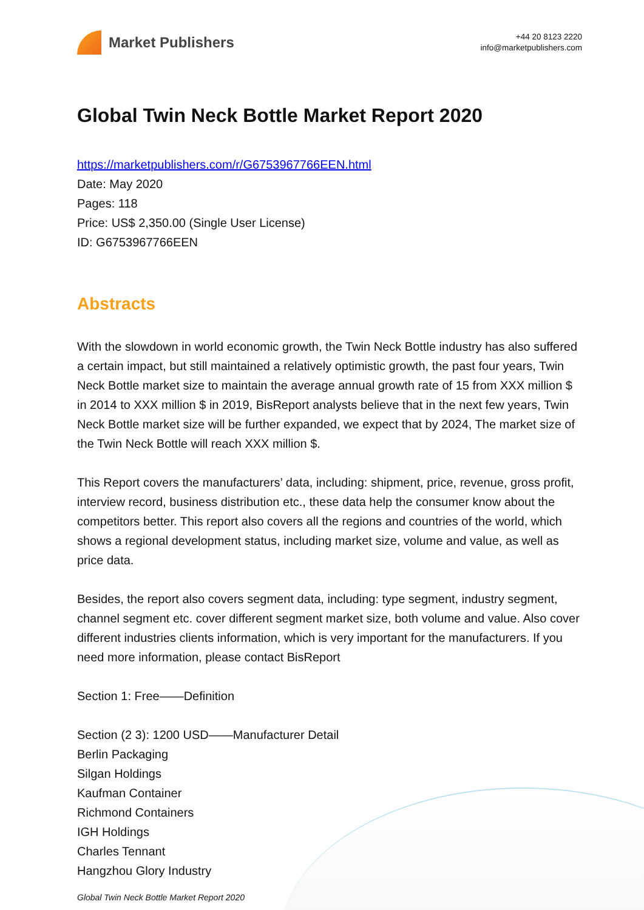Market Publishers
+44 20 8123 2220
info@marketpublishers.com
Global Twin Neck Bottle Market Report 2020
https://marketpublishers.com/r/G6753967766EEN.html
Date: May 2020
Pages: 118
Price: US$ 2,350.00 (Single User License)
ID: G6753967766EEN
Abstracts
With the slowdown in world economic growth, the Twin Neck Bottle industry has also suffered a certain impact, but still maintained a relatively optimistic growth, the past four years, Twin Neck Bottle market size to maintain the average annual growth rate of 15 from XXX million $ in 2014 to XXX million $ in 2019, BisReport analysts believe that in the next few years, Twin Neck Bottle market size will be further expanded, we expect that by 2024, The market size of the Twin Neck Bottle will reach XXX million $.
This Report covers the manufacturers’ data, including: shipment, price, revenue, gross profit, interview record, business distribution etc., these data help the consumer know about the competitors better. This report also covers all the regions and countries of the world, which shows a regional development status, including market size, volume and value, as well as price data.
Besides, the report also covers segment data, including: type segment, industry segment, channel segment etc. cover different segment market size, both volume and value. Also cover different industries clients information, which is very important for the manufacturers. If you need more information, please contact BisReport
Section 1: Free——Definition
Section (2 3): 1200 USD——Manufacturer Detail
Berlin Packaging
Silgan Holdings
Kaufman Container
Richmond Containers
IGH Holdings
Charles Tennant
Hangzhou Glory Industry
Global Twin Neck Bottle Market Report 2020